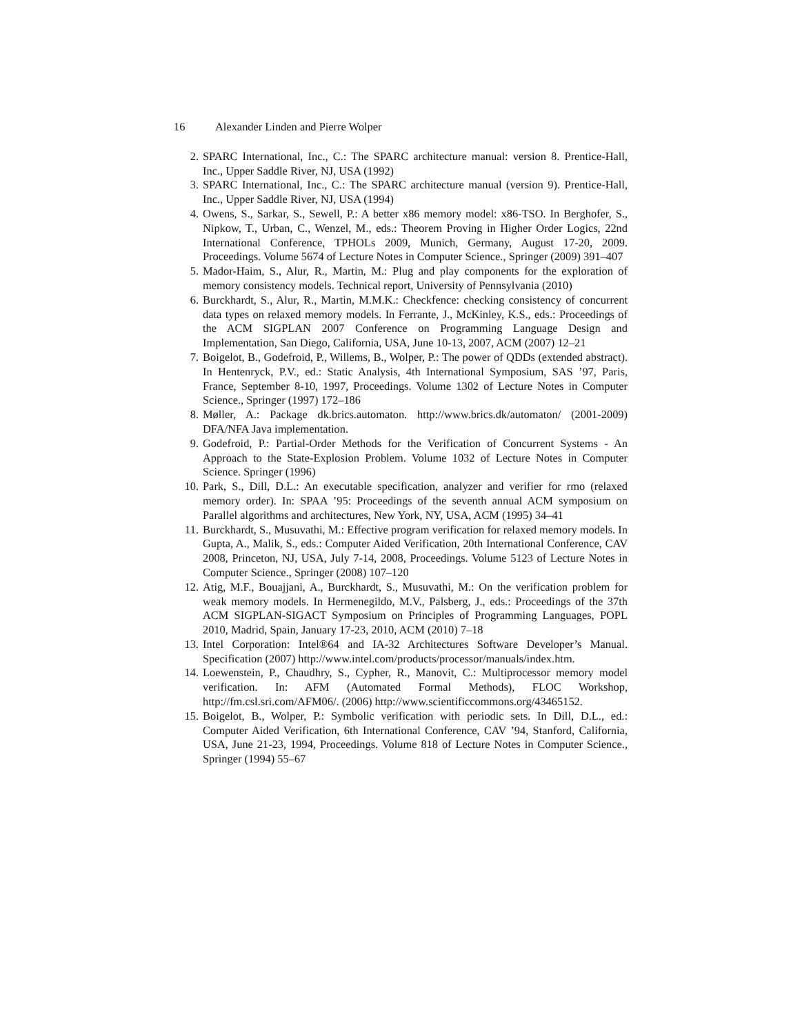16 Alexander Linden and Pierre Wolper
2. SPARC International, Inc., C.: The SPARC architecture manual: version 8. Prentice-Hall, Inc., Upper Saddle River, NJ, USA (1992)
3. SPARC International, Inc., C.: The SPARC architecture manual (version 9). Prentice-Hall, Inc., Upper Saddle River, NJ, USA (1994)
4. Owens, S., Sarkar, S., Sewell, P.: A better x86 memory model: x86-TSO. In Berghofer, S., Nipkow, T., Urban, C., Wenzel, M., eds.: Theorem Proving in Higher Order Logics, 22nd International Conference, TPHOLs 2009, Munich, Germany, August 17-20, 2009. Proceedings. Volume 5674 of Lecture Notes in Computer Science., Springer (2009) 391–407
5. Mador-Haim, S., Alur, R., Martin, M.: Plug and play components for the exploration of memory consistency models. Technical report, University of Pennsylvania (2010)
6. Burckhardt, S., Alur, R., Martin, M.M.K.: Checkfence: checking consistency of concurrent data types on relaxed memory models. In Ferrante, J., McKinley, K.S., eds.: Proceedings of the ACM SIGPLAN 2007 Conference on Programming Language Design and Implementation, San Diego, California, USA, June 10-13, 2007, ACM (2007) 12–21
7. Boigelot, B., Godefroid, P., Willems, B., Wolper, P.: The power of QDDs (extended abstract). In Hentenryck, P.V., ed.: Static Analysis, 4th International Symposium, SAS ’97, Paris, France, September 8-10, 1997, Proceedings. Volume 1302 of Lecture Notes in Computer Science., Springer (1997) 172–186
8. Møller, A.: Package dk.brics.automaton. http://www.brics.dk/automaton/ (2001-2009) DFA/NFA Java implementation.
9. Godefroid, P.: Partial-Order Methods for the Verification of Concurrent Systems - An Approach to the State-Explosion Problem. Volume 1032 of Lecture Notes in Computer Science. Springer (1996)
10. Park, S., Dill, D.L.: An executable specification, analyzer and verifier for rmo (relaxed memory order). In: SPAA ’95: Proceedings of the seventh annual ACM symposium on Parallel algorithms and architectures, New York, NY, USA, ACM (1995) 34–41
11. Burckhardt, S., Musuvathi, M.: Effective program verification for relaxed memory models. In Gupta, A., Malik, S., eds.: Computer Aided Verification, 20th International Conference, CAV 2008, Princeton, NJ, USA, July 7-14, 2008, Proceedings. Volume 5123 of Lecture Notes in Computer Science., Springer (2008) 107–120
12. Atig, M.F., Bouajjani, A., Burckhardt, S., Musuvathi, M.: On the verification problem for weak memory models. In Hermenegildo, M.V., Palsberg, J., eds.: Proceedings of the 37th ACM SIGPLAN-SIGACT Symposium on Principles of Programming Languages, POPL 2010, Madrid, Spain, January 17-23, 2010, ACM (2010) 7–18
13. Intel Corporation: Intel®64 and IA-32 Architectures Software Developer’s Manual. Specification (2007) http://www.intel.com/products/processor/manuals/index.htm.
14. Loewenstein, P., Chaudhry, S., Cypher, R., Manovit, C.: Multiprocessor memory model verification. In: AFM (Automated Formal Methods), FLOC Workshop, http://fm.csl.sri.com/AFM06/. (2006) http://www.scientificcommons.org/43465152.
15. Boigelot, B., Wolper, P.: Symbolic verification with periodic sets. In Dill, D.L., ed.: Computer Aided Verification, 6th International Conference, CAV ’94, Stanford, California, USA, June 21-23, 1994, Proceedings. Volume 818 of Lecture Notes in Computer Science., Springer (1994) 55–67